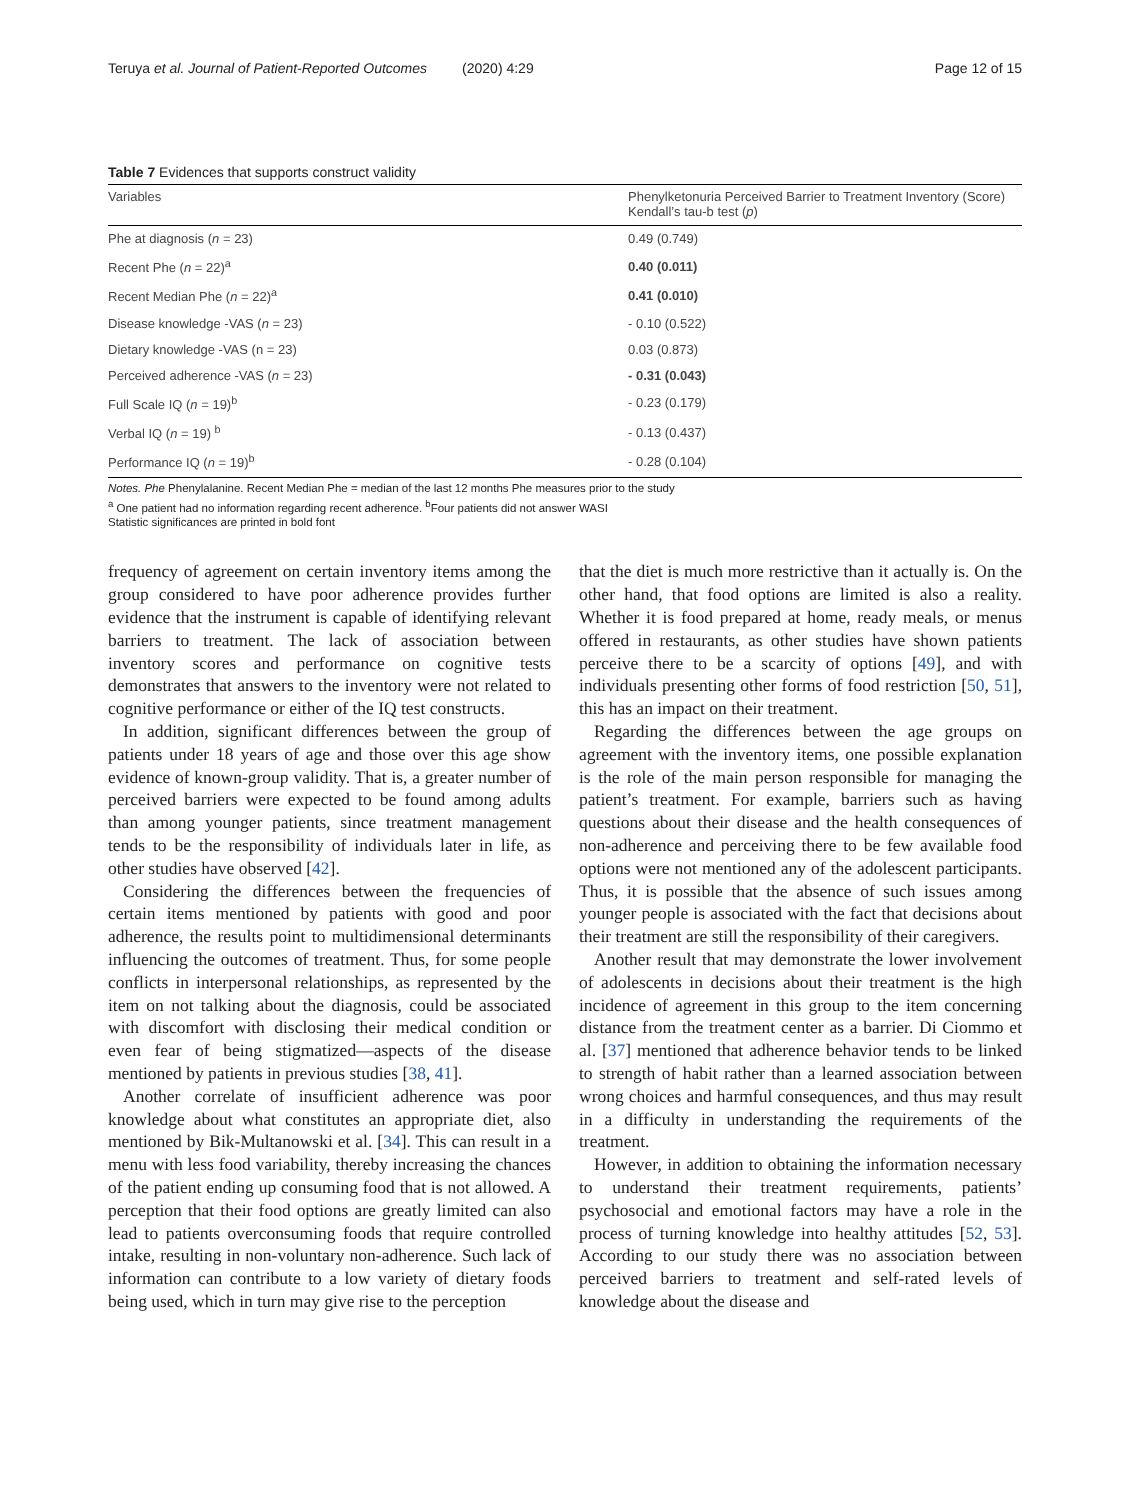Teruya et al. Journal of Patient-Reported Outcomes (2020) 4:29 Page 12 of 15
Table 7 Evidences that supports construct validity
| Variables | Phenylketonuria Perceived Barrier to Treatment Inventory (Score) Kendall’s tau-b test ( p ) |
| --- | --- |
| Phe at diagnosis ( n = 23) | 0.49 (0.749) |
| Recent Phe ( n = 22)<sup>a</sup> | 0.40 (0.011) |
| Recent Median Phe ( n = 22)<sup>a</sup> | 0.41 (0.010) |
| Disease knowledge -VAS ( n = 23) | - 0.10 (0.522) |
| Dietary knowledge -VAS (n = 23) | 0.03 (0.873) |
| Perceived adherence -VAS ( n = 23) | - 0.31 (0.043) |
| Full Scale IQ ( n = 19)<sup>b</sup> | - 0.23 (0.179) |
| Verbal IQ ( n = 19) <sup>b</sup> | - 0.13 (0.437) |
| Performance IQ ( n = 19)<sup>b</sup> | - 0.28 (0.104) |
Notes. Phe Phenylalanine. Recent Median Phe = median of the last 12 months Phe measures prior to the study
<sup>a</sup> One patient had no information regarding recent adherence. <sup>b</sup>Four patients did not answer WASI
Statistic significances are printed in bold font
frequency of agreement on certain inventory items among the group considered to have poor adherence provides further evidence that the instrument is capable of identifying relevant barriers to treatment. The lack of association between inventory scores and performance on cognitive tests demonstrates that answers to the inventory were not related to cognitive performance or either of the IQ test constructs.
In addition, significant differences between the group of patients under 18 years of age and those over this age show evidence of known-group validity. That is, a greater number of perceived barriers were expected to be found among adults than among younger patients, since treatment management tends to be the responsibility of individuals later in life, as other studies have observed [42].
Considering the differences between the frequencies of certain items mentioned by patients with good and poor adherence, the results point to multidimensional determinants influencing the outcomes of treatment. Thus, for some people conflicts in interpersonal relationships, as represented by the item on not talking about the diagnosis, could be associated with discomfort with disclosing their medical condition or even fear of being stigmatized—aspects of the disease mentioned by patients in previous studies [38, 41].
Another correlate of insufficient adherence was poor knowledge about what constitutes an appropriate diet, also mentioned by Bik-Multanowski et al. [34]. This can result in a menu with less food variability, thereby increasing the chances of the patient ending up consuming food that is not allowed. A perception that their food options are greatly limited can also lead to patients overconsuming foods that require controlled intake, resulting in non-voluntary non-adherence. Such lack of information can contribute to a low variety of dietary foods being used, which in turn may give rise to the perception
that the diet is much more restrictive than it actually is. On the other hand, that food options are limited is also a reality. Whether it is food prepared at home, ready meals, or menus offered in restaurants, as other studies have shown patients perceive there to be a scarcity of options [49], and with individuals presenting other forms of food restriction [50, 51], this has an impact on their treatment.
Regarding the differences between the age groups on agreement with the inventory items, one possible explanation is the role of the main person responsible for managing the patient’s treatment. For example, barriers such as having questions about their disease and the health consequences of non-adherence and perceiving there to be few available food options were not mentioned any of the adolescent participants. Thus, it is possible that the absence of such issues among younger people is associated with the fact that decisions about their treatment are still the responsibility of their caregivers.
Another result that may demonstrate the lower involvement of adolescents in decisions about their treatment is the high incidence of agreement in this group to the item concerning distance from the treatment center as a barrier. Di Ciommo et al. [37] mentioned that adherence behavior tends to be linked to strength of habit rather than a learned association between wrong choices and harmful consequences, and thus may result in a difficulty in understanding the requirements of the treatment.
However, in addition to obtaining the information necessary to understand their treatment requirements, patients’ psychosocial and emotional factors may have a role in the process of turning knowledge into healthy attitudes [52, 53]. According to our study there was no association between perceived barriers to treatment and self-rated levels of knowledge about the disease and